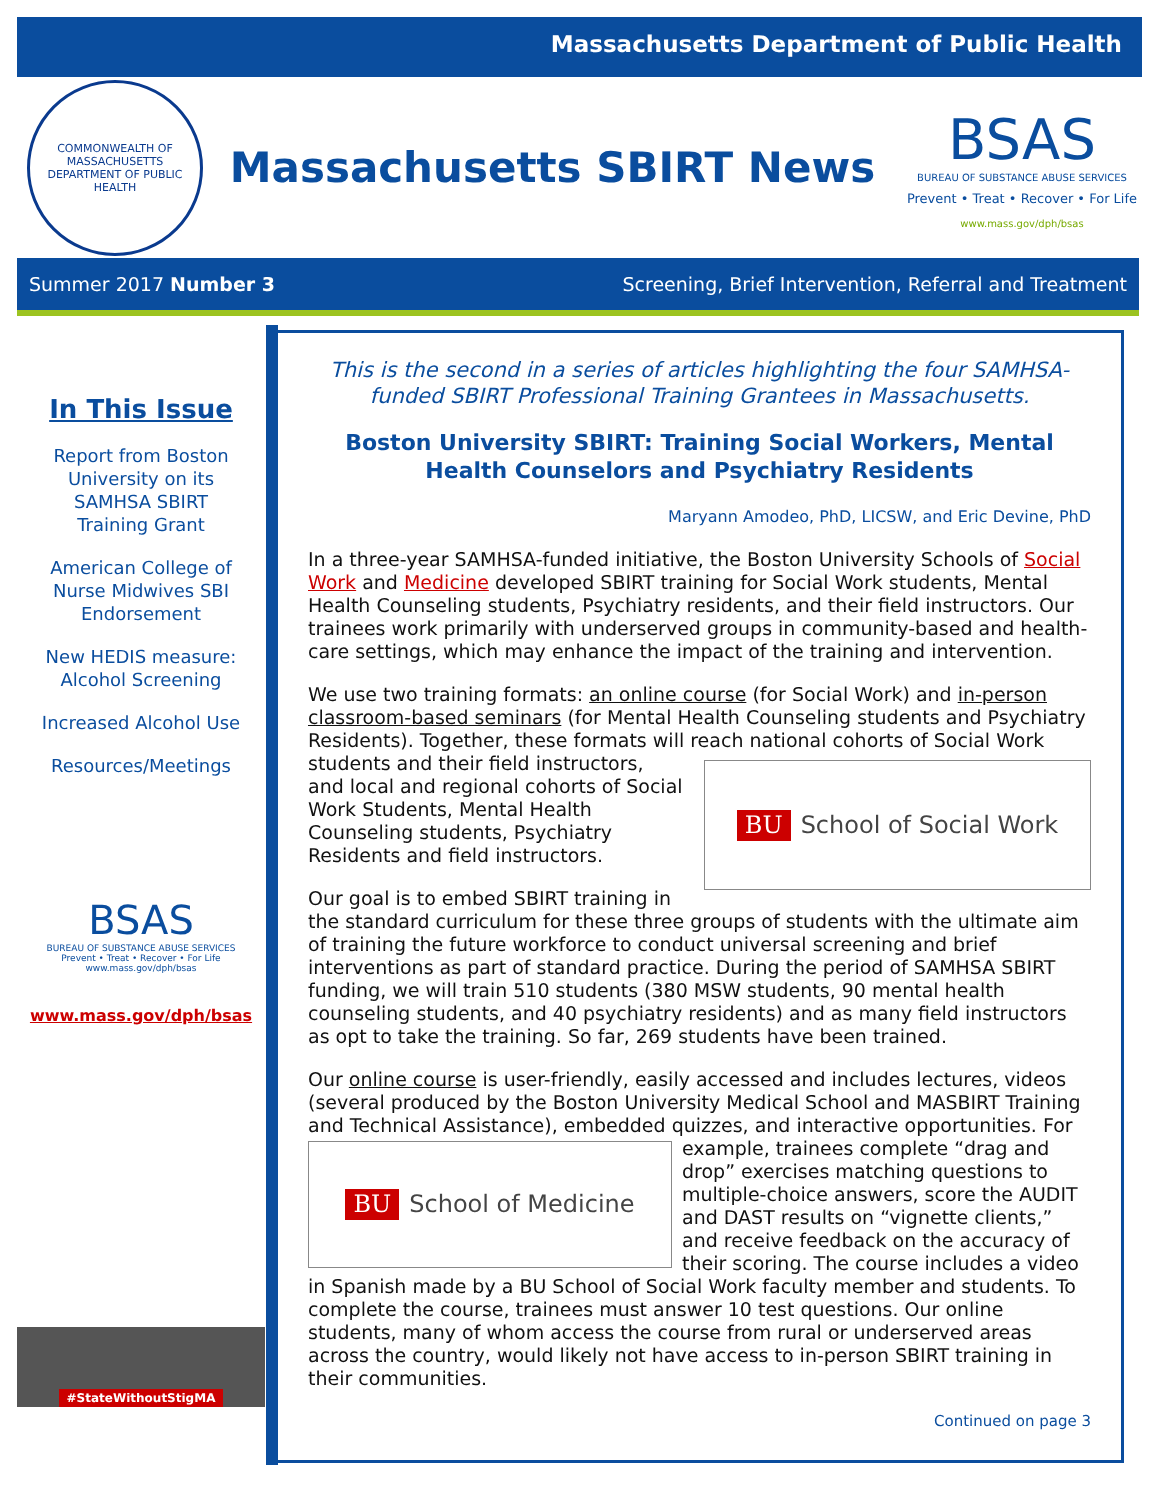Massachusetts Department of Public Health
COMMONWEALTH OF MASSACHUSETTS
DEPARTMENT OF PUBLIC HEALTH
Massachusetts SBIRT News
BSAS
BUREAU OF SUBSTANCE ABUSE SERVICES
Prevent • Treat • Recover • For Life
www.mass.gov/dph/bsas
Summer 2017 Number 3 Screening, Brief Intervention, Referral and Treatment
In This Issue
Report from Boston
University on its
SAMHSA SBIRT
Training Grant
American College of
Nurse Midwives SBI
Endorsement
New HEDIS measure:
Alcohol Screening
Increased Alcohol Use
Resources/Meetings
BSAS
BUREAU OF SUBSTANCE ABUSE SERVICES
Prevent • Treat • Recover • For Life
www.mass.gov/dph/bsas
www.mass.gov/dph/bsas
#StateWithoutStigMA
This is the second in a series of articles highlighting the four SAMHSA-funded SBIRT Professional Training Grantees in Massachusetts.
Boston University SBIRT: Training Social Workers, Mental Health Counselors and Psychiatry Residents
Maryann Amodeo, PhD, LICSW, and Eric Devine, PhD
In a three-year SAMHSA-funded initiative, the Boston University Schools of Social Work and Medicine developed SBIRT training for Social Work students, Mental Health Counseling students, Psychiatry residents, and their field instructors. Our trainees work primarily with underserved groups in community-based and health-care settings, which may enhance the impact of the training and intervention.
We use two training formats: an online course (for Social Work) and in-person classroom-based seminars (for Mental Health Counseling students and Psychiatry Residents). Together, these formats will reach national cohorts of Social Work
BU School of Social Work
students and their field instructors, and local and regional cohorts of Social Work Students, Mental Health Counseling students, Psychiatry Residents and field instructors.
Our goal is to embed SBIRT training in the standard curriculum for these three groups of students with the ultimate aim of training the future workforce to conduct universal screening and brief interventions as part of standard practice. During the period of SAMHSA SBIRT funding, we will train 510 students (380 MSW students, 90 mental health counseling students, and 40 psychiatry residents) and as many field instructors as opt to take the training. So far, 269 students have been trained.
Our online course is user-friendly, easily accessed and includes lectures, videos (several produced by the Boston University Medical School and MASBIRT Training and Technical Assistance), embedded quizzes, and interactive opportunities. For
BU School of Medicine
example, trainees complete “drag and drop” exercises matching questions to multiple-choice answers, score the AUDIT and DAST results on “vignette clients,” and receive feedback on the accuracy of their scoring. The course includes a video in Spanish made by a BU School of Social Work faculty member and students. To complete the course, trainees must answer 10 test questions. Our online students, many of whom access the course from rural or underserved areas across the country, would likely not have access to in-person SBIRT training in their communities.
Continued on page 3